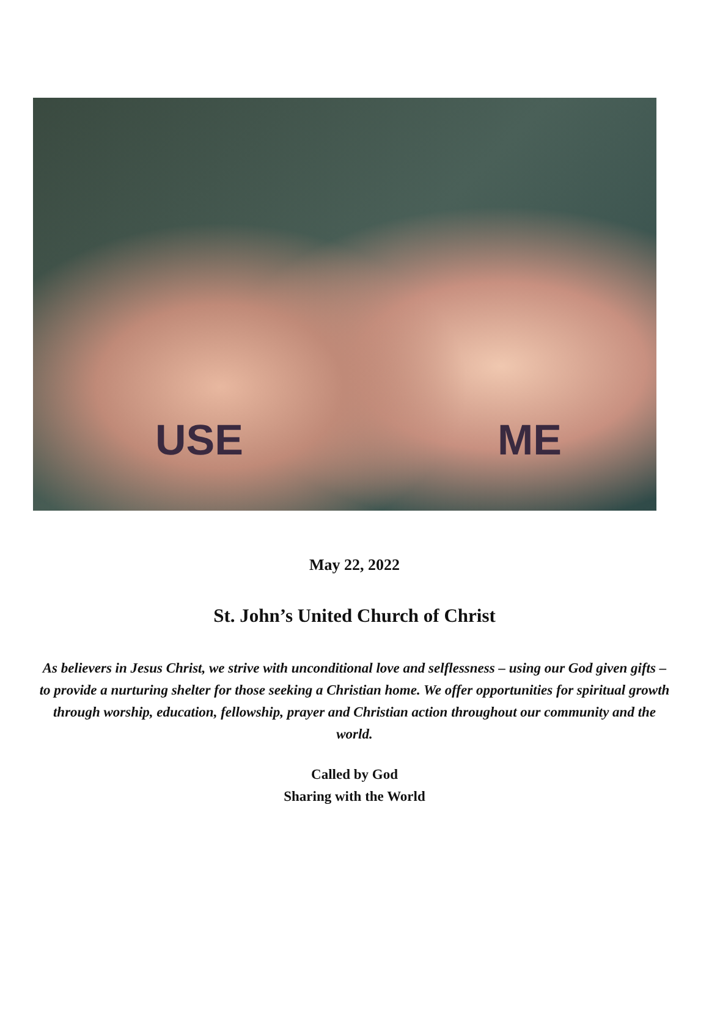USE ME
May 22, 2022
St. John’s United Church of Christ
As believers in Jesus Christ, we strive with unconditional love and selflessness – using our God given gifts – to provide a nurturing shelter for those seeking a Christian home. We offer opportunities for spiritual growth through worship, education, fellowship, prayer and Christian action throughout our community and the world.
Called by God
Sharing with the World